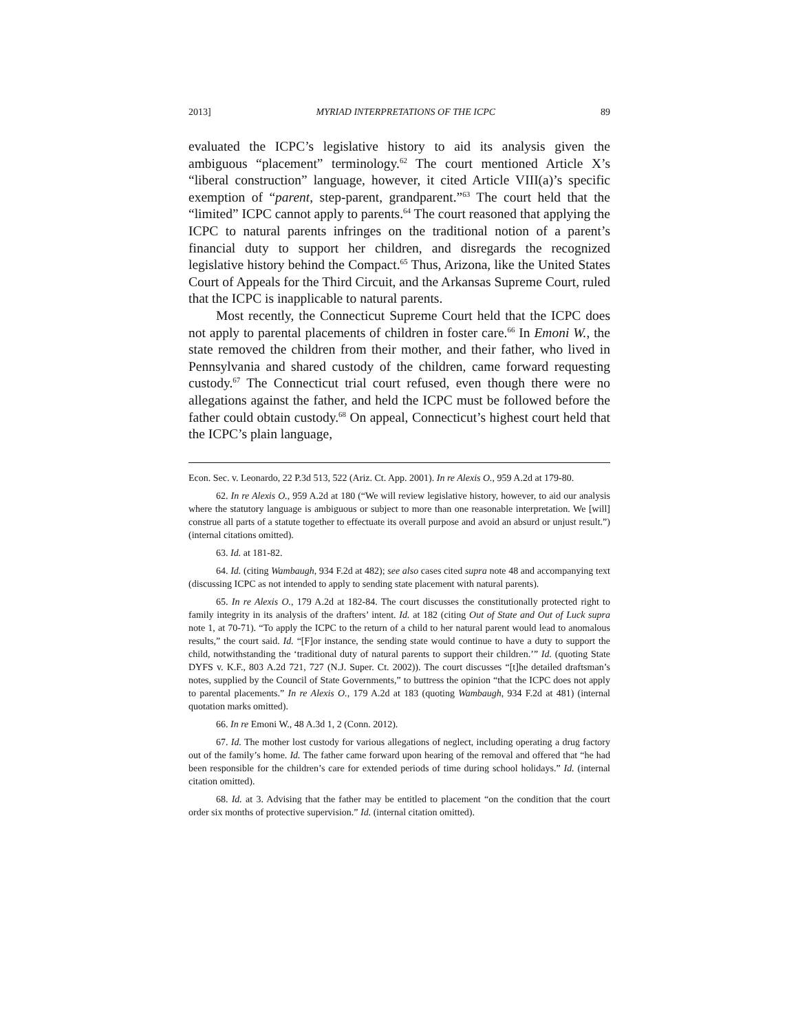2013] MYRIAD INTERPRETATIONS OF THE ICPC 89
evaluated the ICPC’s legislative history to aid its analysis given the ambiguous “placement” terminology.<sup>62</sup> The court mentioned Article X’s “liberal construction” language, however, it cited Article VIII(a)’s specific exemption of “parent, step-parent, grandparent.”<sup>63</sup> The court held that the “limited” ICPC cannot apply to parents.<sup>64</sup> The court reasoned that applying the ICPC to natural parents infringes on the traditional notion of a parent’s financial duty to support her children, and disregards the recognized legislative history behind the Compact.<sup>65</sup> Thus, Arizona, like the United States Court of Appeals for the Third Circuit, and the Arkansas Supreme Court, ruled that the ICPC is inapplicable to natural parents.
Most recently, the Connecticut Supreme Court held that the ICPC does not apply to parental placements of children in foster care.<sup>66</sup> In Emoni W., the state removed the children from their mother, and their father, who lived in Pennsylvania and shared custody of the children, came forward requesting custody.<sup>67</sup> The Connecticut trial court refused, even though there were no allegations against the father, and held the ICPC must be followed before the father could obtain custody.<sup>68</sup> On appeal, Connecticut’s highest court held that the ICPC’s plain language,
Econ. Sec. v. Leonardo, 22 P.3d 513, 522 (Ariz. Ct. App. 2001). In re Alexis O., 959 A.2d at 179-80.
62. In re Alexis O., 959 A.2d at 180 (“We will review legislative history, however, to aid our analysis where the statutory language is ambiguous or subject to more than one reasonable interpretation. We [will] construe all parts of a statute together to effectuate its overall purpose and avoid an absurd or unjust result.”) (internal citations omitted).
63. Id. at 181-82.
64. Id. (citing Wambaugh, 934 F.2d at 482); see also cases cited supra note 48 and accompanying text (discussing ICPC as not intended to apply to sending state placement with natural parents).
65. In re Alexis O., 179 A.2d at 182-84. The court discusses the constitutionally protected right to family integrity in its analysis of the drafters’ intent. Id. at 182 (citing Out of State and Out of Luck supra note 1, at 70-71). “To apply the ICPC to the return of a child to her natural parent would lead to anomalous results,” the court said. Id. “[F]or instance, the sending state would continue to have a duty to support the child, notwithstanding the ‘traditional duty of natural parents to support their children.’” Id. (quoting State DYFS v. K.F., 803 A.2d 721, 727 (N.J. Super. Ct. 2002)). The court discusses “[t]he detailed draftsman’s notes, supplied by the Council of State Governments,” to buttress the opinion “that the ICPC does not apply to parental placements.” In re Alexis O., 179 A.2d at 183 (quoting Wambaugh, 934 F.2d at 481) (internal quotation marks omitted).
66. In re Emoni W., 48 A.3d 1, 2 (Conn. 2012).
67. Id. The mother lost custody for various allegations of neglect, including operating a drug factory out of the family’s home. Id. The father came forward upon hearing of the removal and offered that “he had been responsible for the children’s care for extended periods of time during school holidays.” Id. (internal citation omitted).
68. Id. at 3. Advising that the father may be entitled to placement “on the condition that the court order six months of protective supervision.” Id. (internal citation omitted).